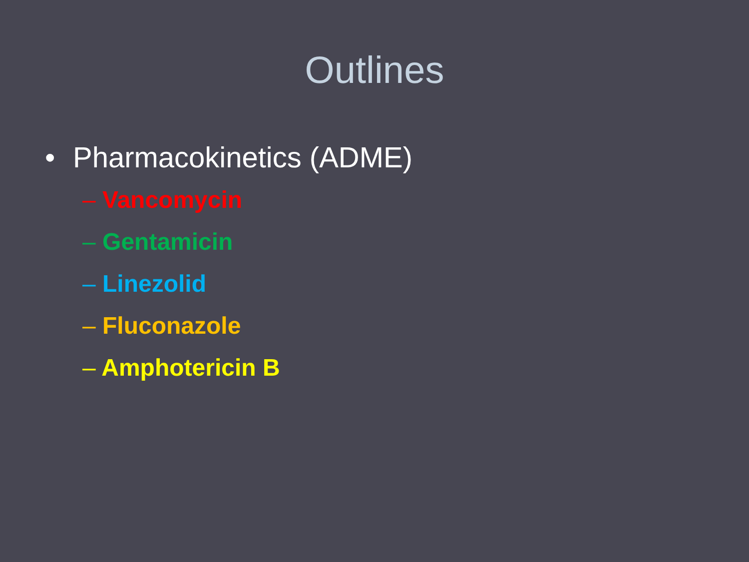Outlines
• Pharmacokinetics (ADME)
– Vancomycin
– Gentamicin
– Linezolid
– Fluconazole
– Amphotericin B